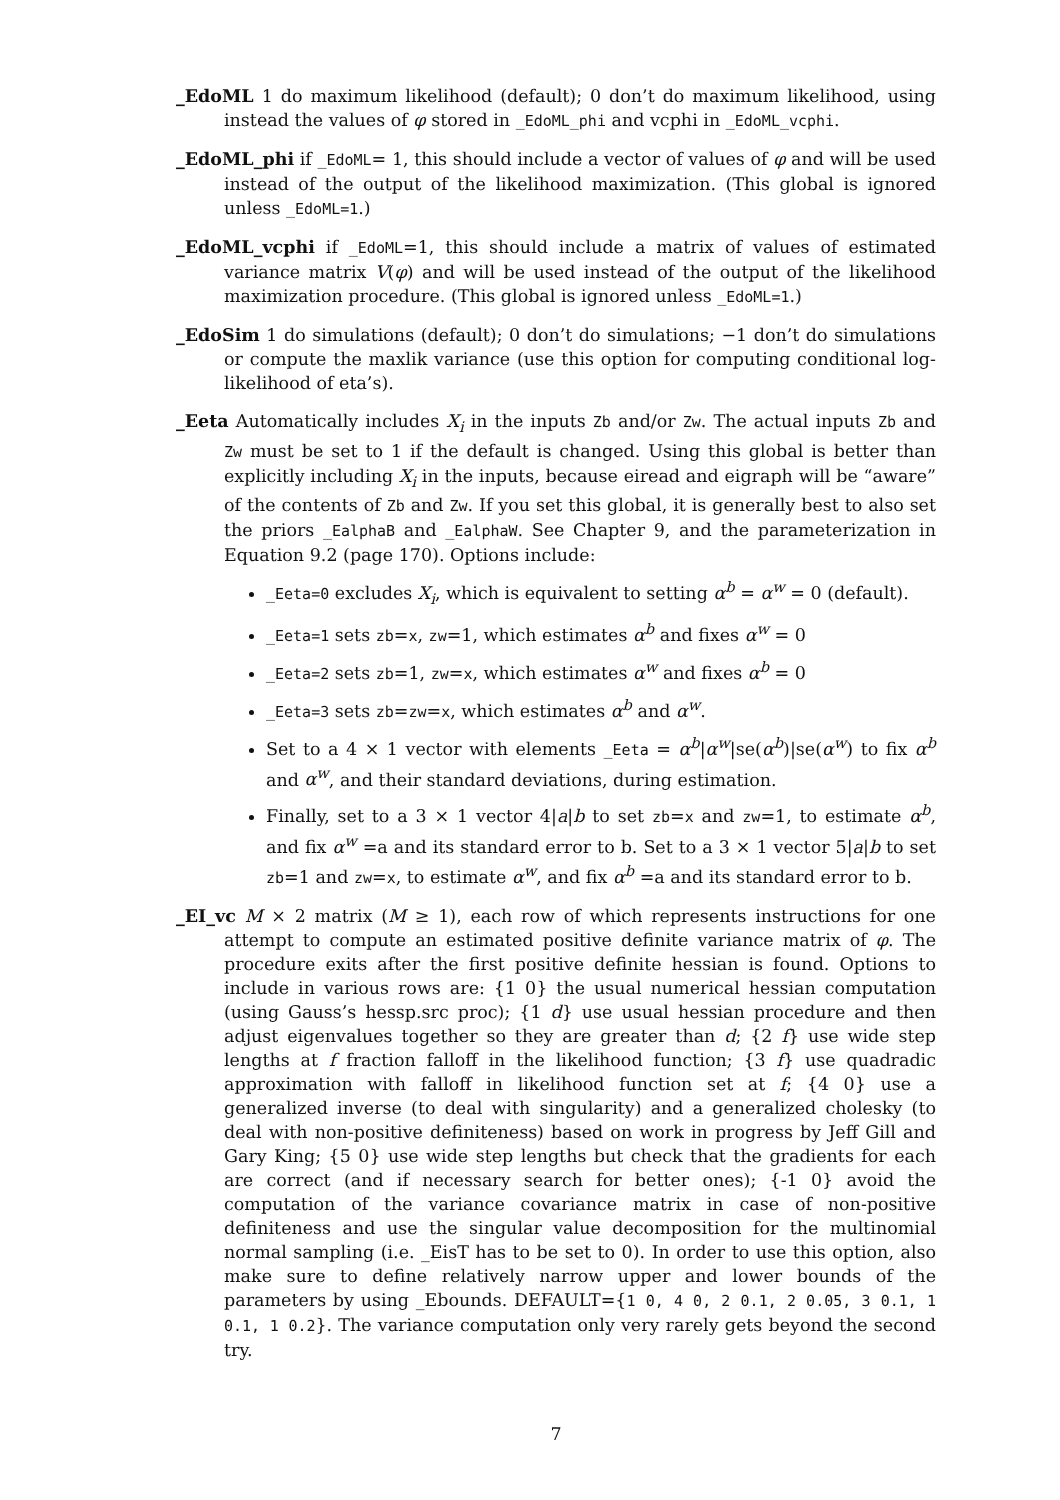_EdoML 1 do maximum likelihood (default); 0 don’t do maximum likelihood, using instead the values of φ stored in _EdoML_phi and vcphi in _EdoML_vcphi.
_EdoML_phi if _EdoML= 1, this should include a vector of values of φ and will be used instead of the output of the likelihood maximization. (This global is ignored unless _EdoML=1.)
_EdoML_vcphi if _EdoML=1, this should include a matrix of values of estimated variance matrix V(φ) and will be used instead of the output of the likelihood maximization procedure. (This global is ignored unless _EdoML=1.)
_EdoSim 1 do simulations (default); 0 don’t do simulations; −1 don’t do simulations or compute the maxlik variance (use this option for computing conditional log-likelihood of eta’s).
_Eeta Automatically includes X<sub>i</sub> in the inputs Zb and/or Zw. The actual inputs Zb and Zw must be set to 1 if the default is changed. Using this global is better than explicitly including X<sub>i</sub> in the inputs, because eiread and eigraph will be “aware” of the contents of Zb and Zw. If you set this global, it is generally best to also set the priors _EalphaB and _EalphaW. See Chapter 9, and the parameterization in Equation 9.2 (page 170). Options include:
_Eeta=0 excludes X<sub>i</sub>, which is equivalent to setting α<sup>b</sup> = α<sup>w</sup> = 0 (default).
_Eeta=1 sets zb=x, zw=1, which estimates α<sup>b</sup> and fixes α<sup>w</sup> = 0
_Eeta=2 sets zb=1, zw=x, which estimates α<sup>w</sup> and fixes α<sup>b</sup> = 0
_Eeta=3 sets zb=zw=x, which estimates α<sup>b</sup> and α<sup>w</sup>.
Set to a 4 × 1 vector with elements _Eeta = α<sup>b</sup>|α<sup>w</sup>|se(α<sup>b</sup>)|se(α<sup>w</sup>) to fix α<sup>b</sup> and α<sup>w</sup>, and their standard deviations, during estimation.
Finally, set to a 3 × 1 vector 4|a|b to set zb=x and zw=1, to estimate α<sup>b</sup>, and fix α<sup>w</sup> =a and its standard error to b. Set to a 3 × 1 vector 5|a|b to set zb=1 and zw=x, to estimate α<sup>w</sup>, and fix α<sup>b</sup> =a and its standard error to b.
_EI_vc M × 2 matrix (M ≥ 1), each row of which represents instructions for one attempt to compute an estimated positive definite variance matrix of φ. The procedure exits after the first positive definite hessian is found. Options to include in various rows are: {1 0} the usual numerical hessian computation (using Gauss’s hessp.src proc); {1 d} use usual hessian procedure and then adjust eigenvalues together so they are greater than d; {2 f} use wide step lengths at f fraction falloff in the likelihood function; {3 f} use quadradic approximation with falloff in likelihood function set at f; {4 0} use a generalized inverse (to deal with singularity) and a generalized cholesky (to deal with non-positive definiteness) based on work in progress by Jeff Gill and Gary King; {5 0} use wide step lengths but check that the gradients for each are correct (and if necessary search for better ones); {-1 0} avoid the computation of the variance covariance matrix in case of non-positive definiteness and use the singular value decomposition for the multinomial normal sampling (i.e. _EisT has to be set to 0). In order to use this option, also make sure to define relatively narrow upper and lower bounds of the parameters by using _Ebounds. DEFAULT={1 0, 4 0, 2 0.1, 2 0.05, 3 0.1, 1 0.1, 1 0.2}. The variance computation only very rarely gets beyond the second try.
7